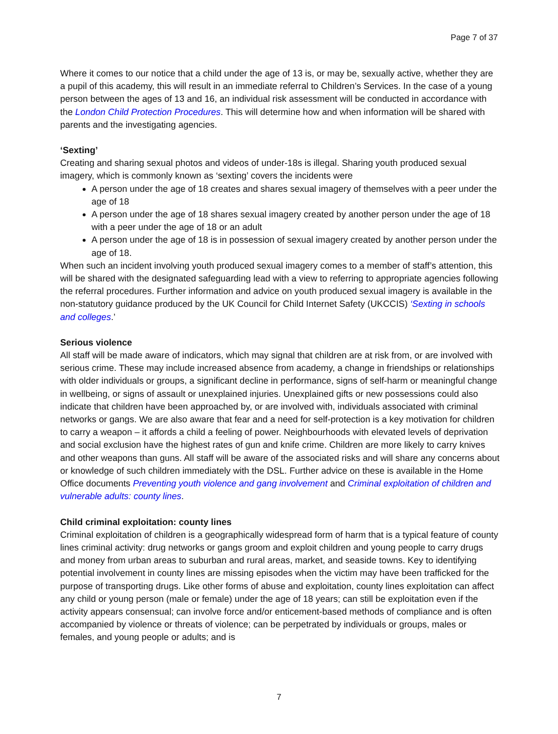Page 7 of 37
Where it comes to our notice that a child under the age of 13 is, or may be, sexually active, whether they are a pupil of this academy, this will result in an immediate referral to Children’s Services. In the case of a young person between the ages of 13 and 16, an individual risk assessment will be conducted in accordance with the London Child Protection Procedures. This will determine how and when information will be shared with parents and the investigating agencies.
‘Sexting’
Creating and sharing sexual photos and videos of under-18s is illegal. Sharing youth produced sexual imagery, which is commonly known as ‘sexting’ covers the incidents were
A person under the age of 18 creates and shares sexual imagery of themselves with a peer under the age of 18
A person under the age of 18 shares sexual imagery created by another person under the age of 18 with a peer under the age of 18 or an adult
A person under the age of 18 is in possession of sexual imagery created by another person under the age of 18.
When such an incident involving youth produced sexual imagery comes to a member of staff’s attention, this will be shared with the designated safeguarding lead with a view to referring to appropriate agencies following the referral procedures. Further information and advice on youth produced sexual imagery is available in the non-statutory guidance produced by the UK Council for Child Internet Safety (UKCCIS) ‘Sexting in schools and colleges.’
Serious violence
All staff will be made aware of indicators, which may signal that children are at risk from, or are involved with serious crime. These may include increased absence from academy, a change in friendships or relationships with older individuals or groups, a significant decline in performance, signs of self-harm or meaningful change in wellbeing, or signs of assault or unexplained injuries. Unexplained gifts or new possessions could also indicate that children have been approached by, or are involved with, individuals associated with criminal networks or gangs. We are also aware that fear and a need for self-protection is a key motivation for children to carry a weapon – it affords a child a feeling of power. Neighbourhoods with elevated levels of deprivation and social exclusion have the highest rates of gun and knife crime. Children are more likely to carry knives and other weapons than guns. All staff will be aware of the associated risks and will share any concerns about or knowledge of such children immediately with the DSL. Further advice on these is available in the Home Office documents Preventing youth violence and gang involvement and Criminal exploitation of children and vulnerable adults: county lines.
Child criminal exploitation: county lines
Criminal exploitation of children is a geographically widespread form of harm that is a typical feature of county lines criminal activity: drug networks or gangs groom and exploit children and young people to carry drugs and money from urban areas to suburban and rural areas, market, and seaside towns. Key to identifying potential involvement in county lines are missing episodes when the victim may have been trafficked for the purpose of transporting drugs. Like other forms of abuse and exploitation, county lines exploitation can affect any child or young person (male or female) under the age of 18 years; can still be exploitation even if the activity appears consensual; can involve force and/or enticement-based methods of compliance and is often accompanied by violence or threats of violence; can be perpetrated by individuals or groups, males or females, and young people or adults; and is
7